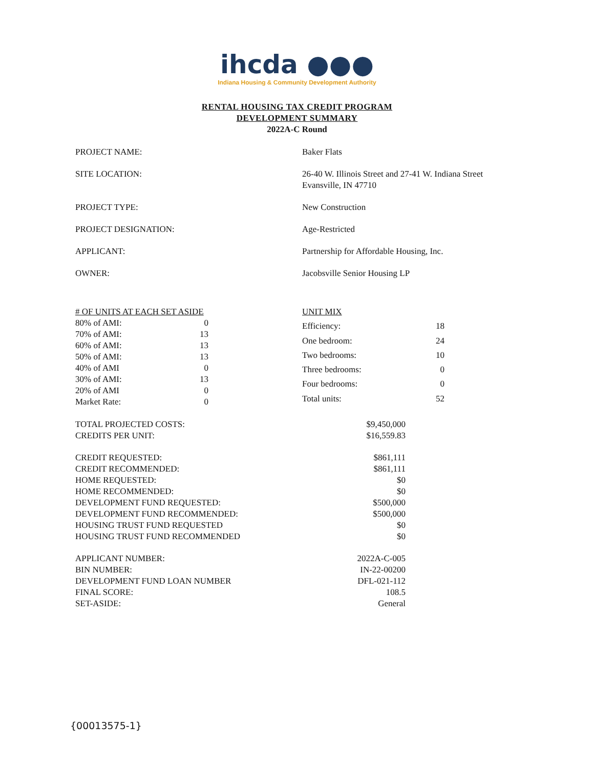ihcda ●●●
Indiana Housing & Community Development Authority
RENTAL HOUSING TAX CREDIT PROGRAM
DEVELOPMENT SUMMARY
2022A-C Round
| PROJECT NAME: | Baker Flats |
| SITE LOCATION: | 26-40 W. Illinois Street and 27-41 W. Indiana Street Evansville, IN 47710 |
| PROJECT TYPE: | New Construction |
| PROJECT DESIGNATION: | Age-Restricted |
| APPLICANT: | Partnership for Affordable Housing, Inc. |
| OWNER: | Jacobsville Senior Housing LP |
| # OF UNITS AT EACH SET ASIDE | |
| 80% of AMI: | 0 |
| 70% of AMI: | 13 |
| 60% of AMI: | 13 |
| 50% of AMI: | 13 |
| 40% of AMI | 0 |
| 30% of AMI: | 13 |
| 20% of AMI | 0 |
| Market Rate: | 0 |
| UNIT MIX | |
| Efficiency: | 18 |
| One bedroom: | 24 |
| Two bedrooms: | 10 |
| Three bedrooms: | 0 |
| Four bedrooms: | 0 |
| Total units: | 52 |
| TOTAL PROJECTED COSTS: | $9,450,000 |
| CREDITS PER UNIT: | $16,559.83 |
| CREDIT REQUESTED: | $861,111 |
| CREDIT RECOMMENDED: | $861,111 |
| HOME REQUESTED: | $0 |
| HOME RECOMMENDED: | $0 |
| DEVELOPMENT FUND REQUESTED: | $500,000 |
| DEVELOPMENT FUND RECOMMENDED: | $500,000 |
| HOUSING TRUST FUND REQUESTED | $0 |
| HOUSING TRUST FUND RECOMMENDED | $0 |
| APPLICANT NUMBER: | 2022A-C-005 |
| BIN NUMBER: | IN-22-00200 |
| DEVELOPMENT FUND LOAN NUMBER | DFL-021-112 |
| FINAL SCORE: | 108.5 |
| SET-ASIDE: | General |
{00013575-1}